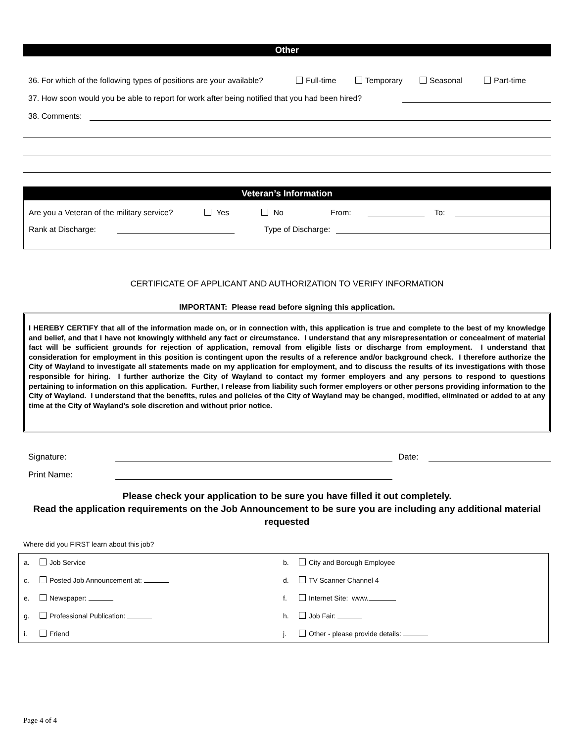Other
36. For which of the following types of positions are your available? Full-time Temporary Seasonal Part-time
37. How soon would you be able to report for work after being notified that you had been hired?
38. Comments:
Veteran’s Information
Are you a Veteran of the military service? Yes No From: To:
Rank at Discharge: Type of Discharge:
CERTIFICATE OF APPLICANT AND AUTHORIZATION TO VERIFY INFORMATION
IMPORTANT: Please read before signing this application.
I HEREBY CERTIFY that all of the information made on, or in connection with, this application is true and complete to the best of my knowledge and belief, and that I have not knowingly withheld any fact or circumstance. I understand that any misrepresentation or concealment of material fact will be sufficient grounds for rejection of application, removal from eligible lists or discharge from employment. I understand that consideration for employment in this position is contingent upon the results of a reference and/or background check. I therefore authorize the City of Wayland to investigate all statements made on my application for employment, and to discuss the results of its investigations with those responsible for hiring. I further authorize the City of Wayland to contact my former employers and any persons to respond to questions pertaining to information on this application. Further, I release from liability such former employers or other persons providing information to the City of Wayland. I understand that the benefits, rules and policies of the City of Wayland may be changed, modified, eliminated or added to at any time at the City of Wayland’s sole discretion and without prior notice.
Signature: Date:
Print Name:
Please check your application to be sure you have filled it out completely.
Read the application requirements on the Job Announcement to be sure you are including any additional material requested
Where did you FIRST learn about this job?
| a. | Job Service | b. | City and Borough Employee |
| c. | Posted Job Announcement at: | d. | TV Scanner Channel 4 |
| e. | Newspaper: | f. | Internet Site: www. |
| g. | Professional Publication: | h. | Job Fair: |
| i. | Friend | j. | Other - please provide details: |
Page 4 of 4